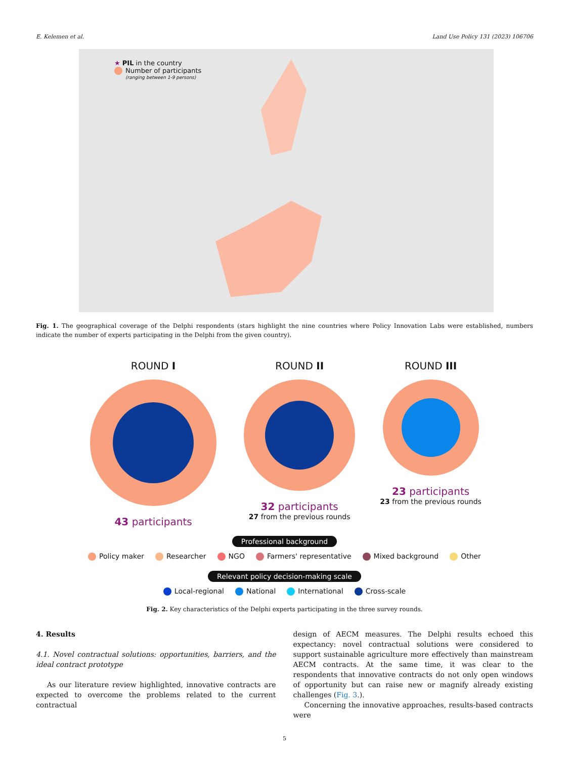E. Kelemen et al. Land Use Policy 131 (2023) 106706
★ PIL in the country
Number of participants
(ranging between 1-9 persons)
Fig. 1. The geographical coverage of the Delphi respondents (stars highlight the nine countries where Policy Innovation Labs were established, numbers indicate the number of experts participating in the Delphi from the given country).
ROUND I
43 participants
ROUND II
32 participants
27 from the previous rounds
ROUND III
23 participants
23 from the previous rounds
Professional background
Policy maker Researcher NGO Farmers' representative Mixed background Other
Relevant policy decision-making scale
Local-regional National International Cross-scale
Fig. 2. Key characteristics of the Delphi experts participating in the three survey rounds.
4. Results
4.1. Novel contractual solutions: opportunities, barriers, and the ideal contract prototype
As our literature review highlighted, innovative contracts are expected to overcome the problems related to the current contractual
design of AECM measures. The Delphi results echoed this expectancy: novel contractual solutions were considered to support sustainable agriculture more effectively than mainstream AECM contracts. At the same time, it was clear to the respondents that innovative contracts do not only open windows of opportunity but can raise new or magnify already existing challenges (Fig. 3.).
Concerning the innovative approaches, results-based contracts were
5